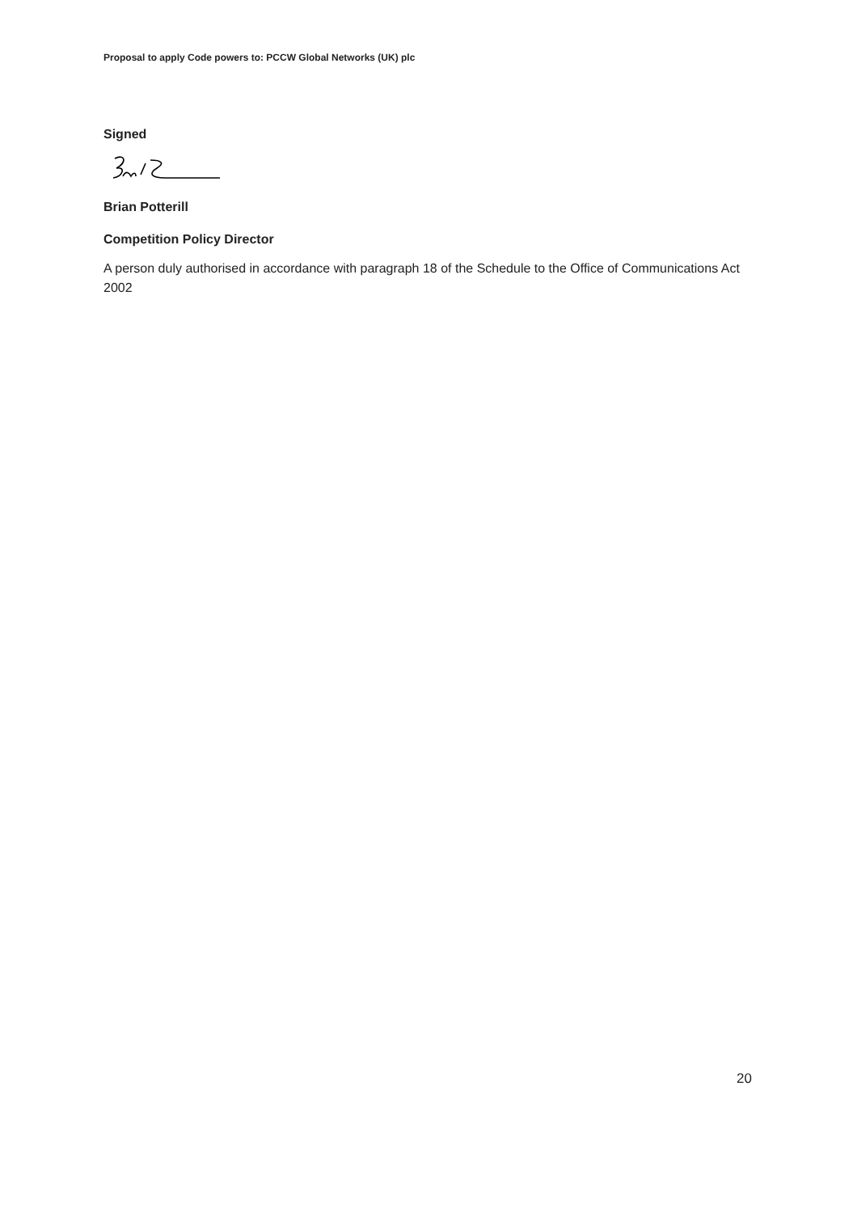Proposal to apply Code powers to: PCCW Global Networks (UK) plc
Signed
Brian Potterill
Competition Policy Director
A person duly authorised in accordance with paragraph 18 of the Schedule to the Office of Communications Act 2002
20